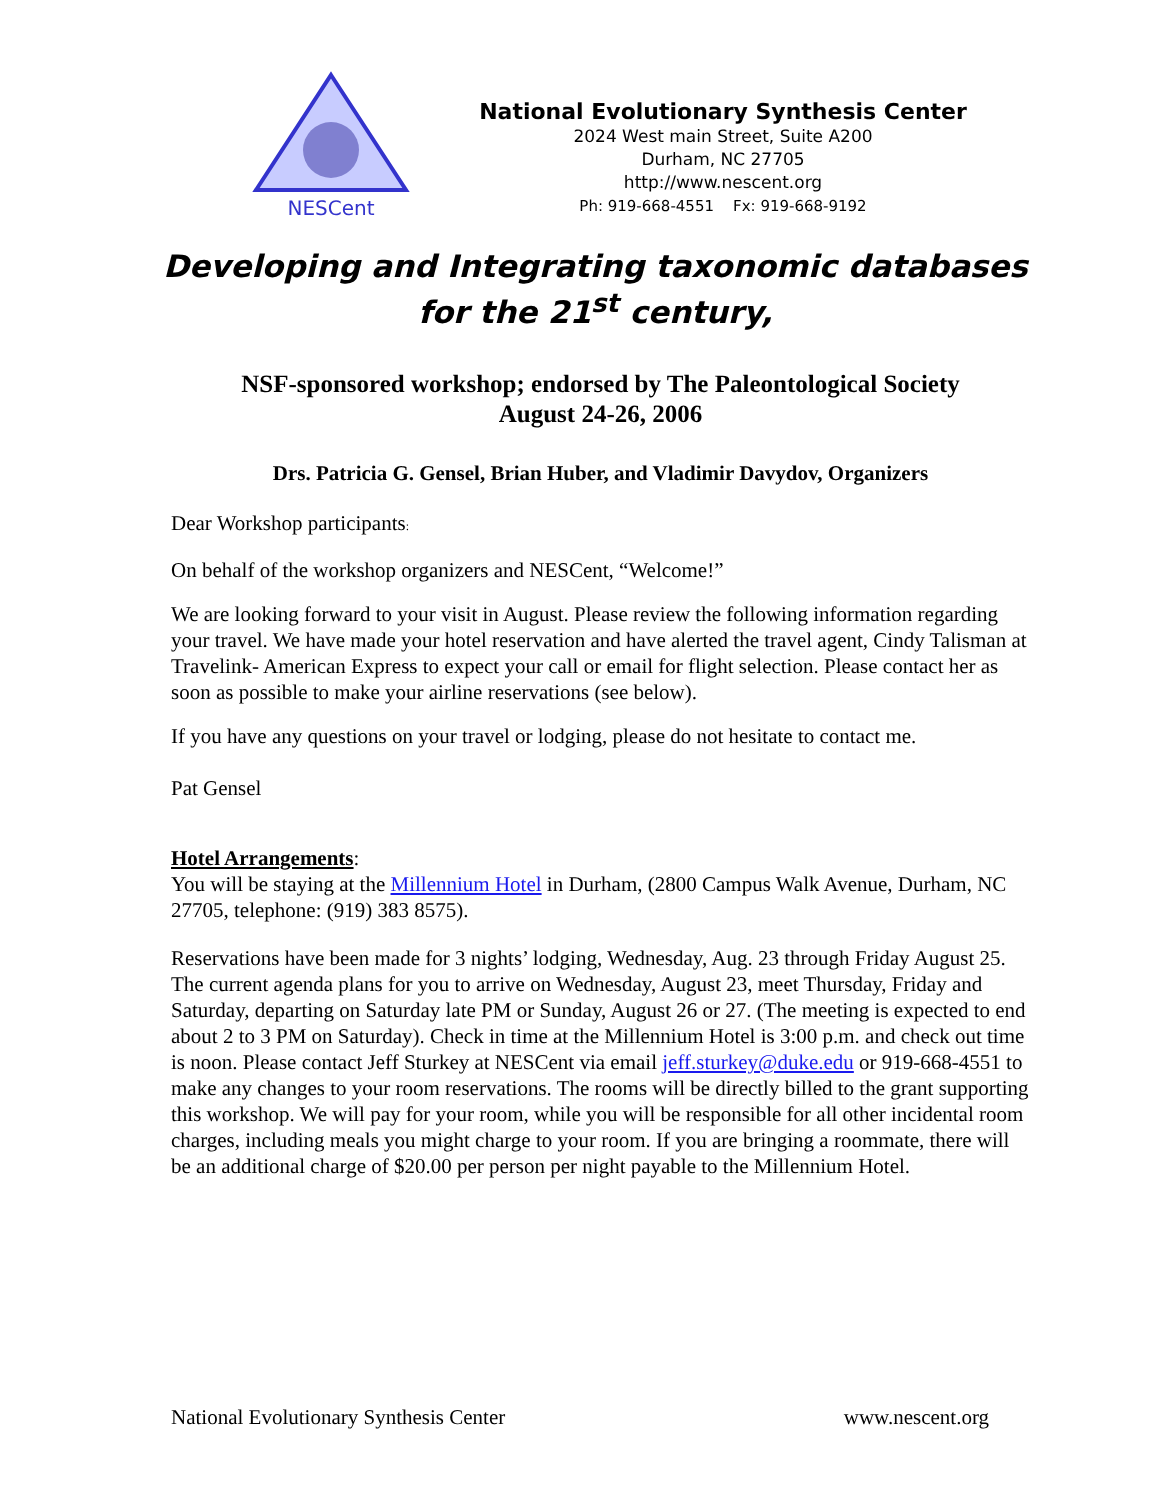NESCent
National Evolutionary Synthesis Center
2024 West main Street, Suite A200
Durham, NC 27705
http://www.nescent.org
Ph: 919-668-4551 Fx: 919-668-9192
Developing and Integrating taxonomic databases
for the 21<sup>st</sup> century,
NSF-sponsored workshop; endorsed by The Paleontological Society
August 24-26, 2006
Drs. Patricia G. Gensel, Brian Huber, and Vladimir Davydov, Organizers
Dear Workshop participants:
On behalf of the workshop organizers and NESCent, “Welcome!”
We are looking forward to your visit in August. Please review the following information regarding your travel. We have made your hotel reservation and have alerted the travel agent, Cindy Talisman at Travelink- American Express to expect your call or email for flight selection. Please contact her as soon as possible to make your airline reservations (see below).
If you have any questions on your travel or lodging, please do not hesitate to contact me.
Pat Gensel
Hotel Arrangements:
You will be staying at the Millennium Hotel in Durham, (2800 Campus Walk Avenue, Durham, NC 27705, telephone: (919) 383 8575).
Reservations have been made for 3 nights’ lodging, Wednesday, Aug. 23 through Friday August 25. The current agenda plans for you to arrive on Wednesday, August 23, meet Thursday, Friday and Saturday, departing on Saturday late PM or Sunday, August 26 or 27. (The meeting is expected to end about 2 to 3 PM on Saturday). Check in time at the Millennium Hotel is 3:00 p.m. and check out time is noon. Please contact Jeff Sturkey at NESCent via email jeff.sturkey@duke.edu or 919-668-4551 to make any changes to your room reservations. The rooms will be directly billed to the grant supporting this workshop. We will pay for your room, while you will be responsible for all other incidental room charges, including meals you might charge to your room. If you are bringing a roommate, there will be an additional charge of $20.00 per person per night payable to the Millennium Hotel.
National Evolutionary Synthesis Center www.nescent.org